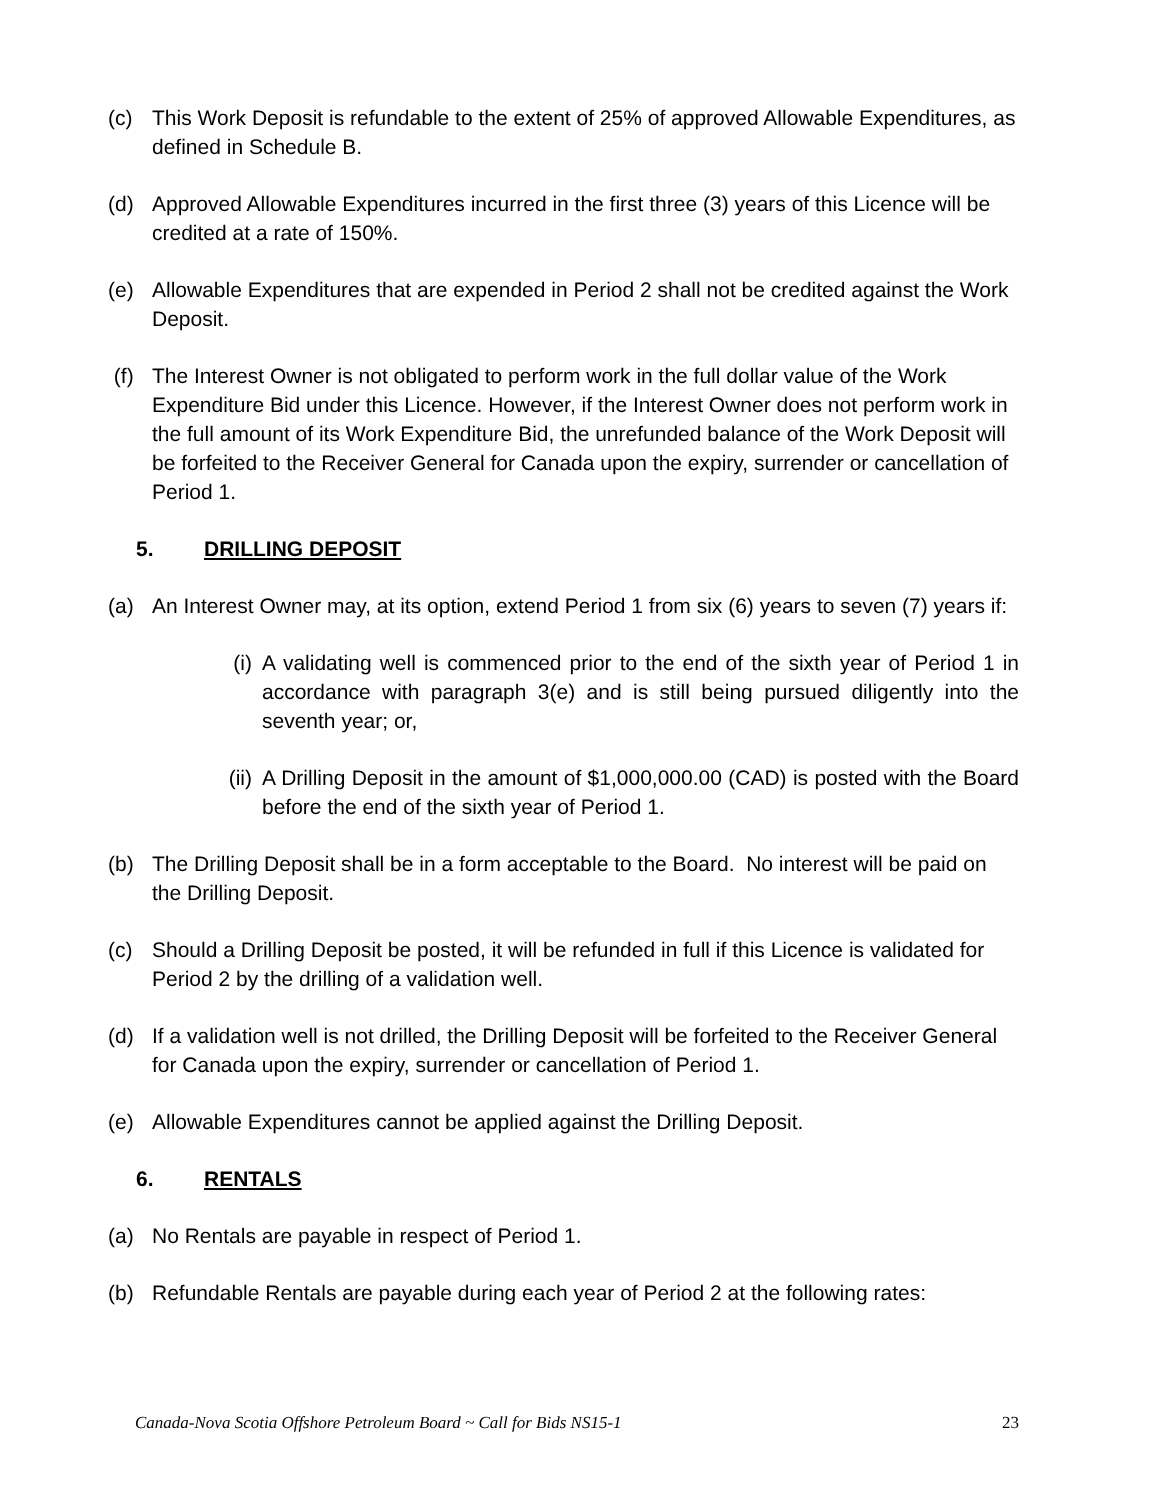(c) This Work Deposit is refundable to the extent of 25% of approved Allowable Expenditures, as defined in Schedule B.
(d) Approved Allowable Expenditures incurred in the first three (3) years of this Licence will be credited at a rate of 150%.
(e) Allowable Expenditures that are expended in Period 2 shall not be credited against the Work Deposit.
(f) The Interest Owner is not obligated to perform work in the full dollar value of the Work Expenditure Bid under this Licence. However, if the Interest Owner does not perform work in the full amount of its Work Expenditure Bid, the unrefunded balance of the Work Deposit will be forfeited to the Receiver General for Canada upon the expiry, surrender or cancellation of Period 1.
5. DRILLING DEPOSIT
(a) An Interest Owner may, at its option, extend Period 1 from six (6) years to seven (7) years if:
(i) A validating well is commenced prior to the end of the sixth year of Period 1 in accordance with paragraph 3(e) and is still being pursued diligently into the seventh year; or,
(ii) A Drilling Deposit in the amount of $1,000,000.00 (CAD) is posted with the Board before the end of the sixth year of Period 1.
(b) The Drilling Deposit shall be in a form acceptable to the Board. No interest will be paid on the Drilling Deposit.
(c) Should a Drilling Deposit be posted, it will be refunded in full if this Licence is validated for Period 2 by the drilling of a validation well.
(d) If a validation well is not drilled, the Drilling Deposit will be forfeited to the Receiver General for Canada upon the expiry, surrender or cancellation of Period 1.
(e) Allowable Expenditures cannot be applied against the Drilling Deposit.
6. RENTALS
(a) No Rentals are payable in respect of Period 1.
(b) Refundable Rentals are payable during each year of Period 2 at the following rates:
Canada-Nova Scotia Offshore Petroleum Board ~ Call for Bids NS15-1 23